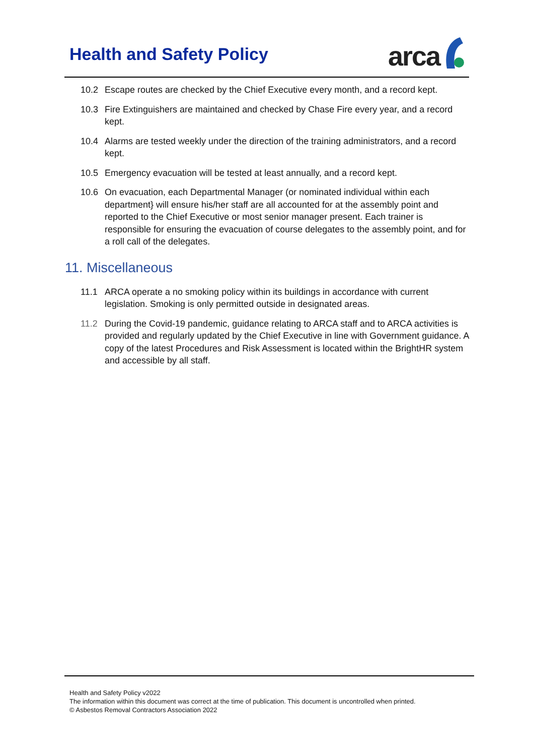Health and Safety Policy
arca
10.2 Escape routes are checked by the Chief Executive every month, and a record kept.
10.3 Fire Extinguishers are maintained and checked by Chase Fire every year, and a record kept.
10.4 Alarms are tested weekly under the direction of the training administrators, and a record kept.
10.5 Emergency evacuation will be tested at least annually, and a record kept.
10.6 On evacuation, each Departmental Manager (or nominated individual within each department} will ensure his/her staff are all accounted for at the assembly point and reported to the Chief Executive or most senior manager present. Each trainer is responsible for ensuring the evacuation of course delegates to the assembly point, and for a roll call of the delegates.
11. Miscellaneous
11.1 ARCA operate a no smoking policy within its buildings in accordance with current legislation. Smoking is only permitted outside in designated areas.
11.2 During the Covid-19 pandemic, guidance relating to ARCA staff and to ARCA activities is provided and regularly updated by the Chief Executive in line with Government guidance. A copy of the latest Procedures and Risk Assessment is located within the BrightHR system and accessible by all staff.
Health and Safety Policy v2022
The information within this document was correct at the time of publication. This document is uncontrolled when printed.
© Asbestos Removal Contractors Association 2022